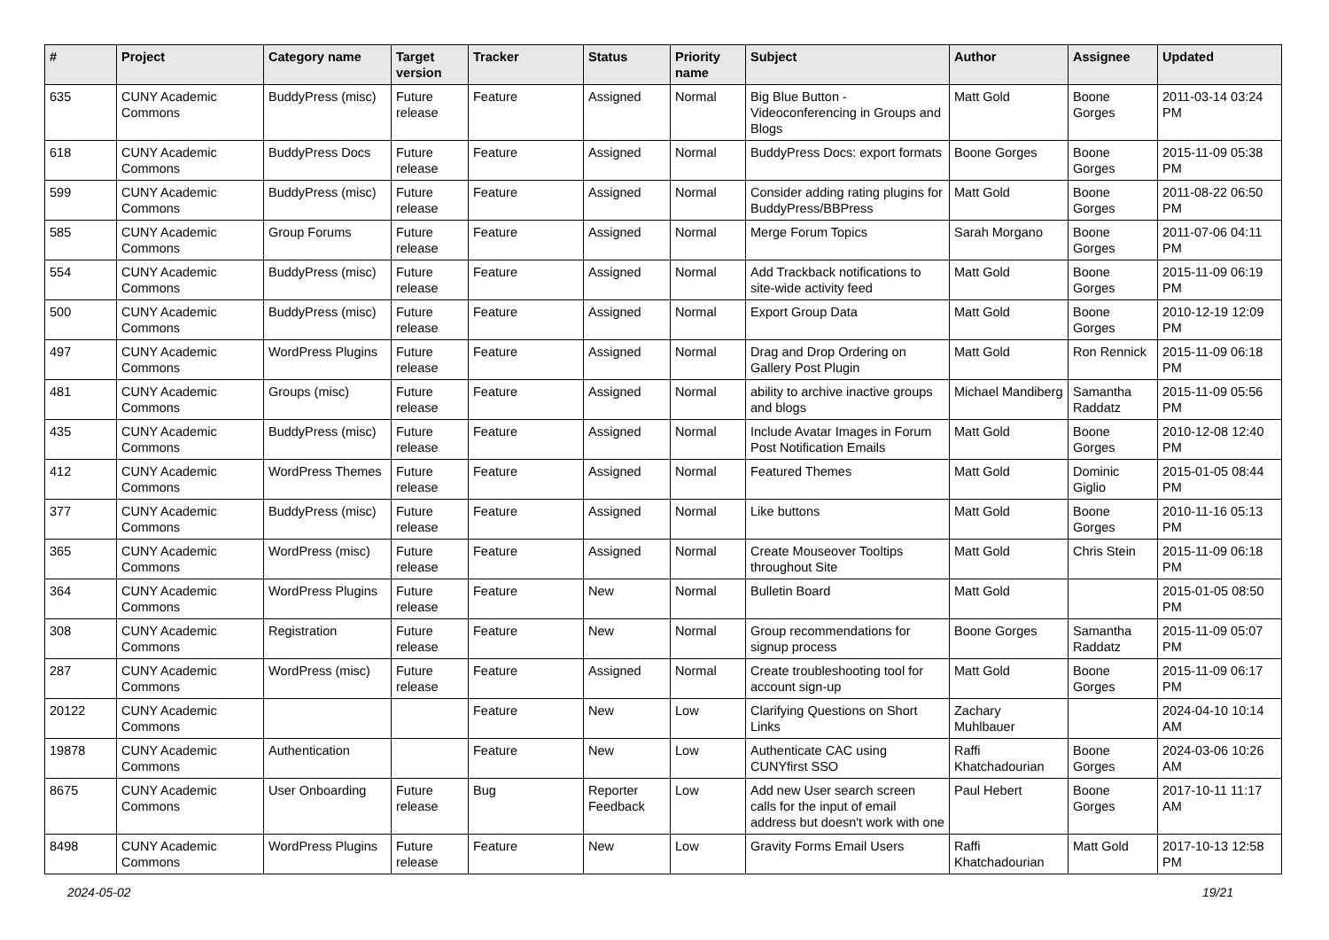| # | Project | Category name | Target version | Tracker | Status | Priority name | Subject | Author | Assignee | Updated |
| --- | --- | --- | --- | --- | --- | --- | --- | --- | --- | --- |
| 635 | CUNY Academic Commons | BuddyPress (misc) | Future release | Feature | Assigned | Normal | Big Blue Button - Videoconferencing in Groups and Blogs | Matt Gold | Boone Gorges | 2011-03-14 03:24 PM |
| 618 | CUNY Academic Commons | BuddyPress Docs | Future release | Feature | Assigned | Normal | BuddyPress Docs: export formats | Boone Gorges | Boone Gorges | 2015-11-09 05:38 PM |
| 599 | CUNY Academic Commons | BuddyPress (misc) | Future release | Feature | Assigned | Normal | Consider adding rating plugins for BuddyPress/BBPress | Matt Gold | Boone Gorges | 2011-08-22 06:50 PM |
| 585 | CUNY Academic Commons | Group Forums | Future release | Feature | Assigned | Normal | Merge Forum Topics | Sarah Morgano | Boone Gorges | 2011-07-06 04:11 PM |
| 554 | CUNY Academic Commons | BuddyPress (misc) | Future release | Feature | Assigned | Normal | Add Trackback notifications to site-wide activity feed | Matt Gold | Boone Gorges | 2015-11-09 06:19 PM |
| 500 | CUNY Academic Commons | BuddyPress (misc) | Future release | Feature | Assigned | Normal | Export Group Data | Matt Gold | Boone Gorges | 2010-12-19 12:09 PM |
| 497 | CUNY Academic Commons | WordPress Plugins | Future release | Feature | Assigned | Normal | Drag and Drop Ordering on Gallery Post Plugin | Matt Gold | Ron Rennick | 2015-11-09 06:18 PM |
| 481 | CUNY Academic Commons | Groups (misc) | Future release | Feature | Assigned | Normal | ability to archive inactive groups and blogs | Michael Mandiberg | Samantha Raddatz | 2015-11-09 05:56 PM |
| 435 | CUNY Academic Commons | BuddyPress (misc) | Future release | Feature | Assigned | Normal | Include Avatar Images in Forum Post Notification Emails | Matt Gold | Boone Gorges | 2010-12-08 12:40 PM |
| 412 | CUNY Academic Commons | WordPress Themes | Future release | Feature | Assigned | Normal | Featured Themes | Matt Gold | Dominic Giglio | 2015-01-05 08:44 PM |
| 377 | CUNY Academic Commons | BuddyPress (misc) | Future release | Feature | Assigned | Normal | Like buttons | Matt Gold | Boone Gorges | 2010-11-16 05:13 PM |
| 365 | CUNY Academic Commons | WordPress (misc) | Future release | Feature | Assigned | Normal | Create Mouseover Tooltips throughout Site | Matt Gold | Chris Stein | 2015-11-09 06:18 PM |
| 364 | CUNY Academic Commons | WordPress Plugins | Future release | Feature | New | Normal | Bulletin Board | Matt Gold | | 2015-01-05 08:50 PM |
| 308 | CUNY Academic Commons | Registration | Future release | Feature | New | Normal | Group recommendations for signup process | Boone Gorges | Samantha Raddatz | 2015-11-09 05:07 PM |
| 287 | CUNY Academic Commons | WordPress (misc) | Future release | Feature | Assigned | Normal | Create troubleshooting tool for account sign-up | Matt Gold | Boone Gorges | 2015-11-09 06:17 PM |
| 20122 | CUNY Academic Commons | | | Feature | New | Low | Clarifying Questions on Short Links | Zachary Muhlbauer | | 2024-04-10 10:14 AM |
| 19878 | CUNY Academic Commons | Authentication | | Feature | New | Low | Authenticate CAC using CUNYfirst SSO | Raffi Khatchadourian | Boone Gorges | 2024-03-06 10:26 AM |
| 8675 | CUNY Academic Commons | User Onboarding | Future release | Bug | Reporter Feedback | Low | Add new User search screen calls for the input of email address but doesn't work with one | Paul Hebert | Boone Gorges | 2017-10-11 11:17 AM |
| 8498 | CUNY Academic Commons | WordPress Plugins | Future release | Feature | New | Low | Gravity Forms Email Users | Raffi Khatchadourian | Matt Gold | 2017-10-13 12:58 PM |
2024-05-02 19/21